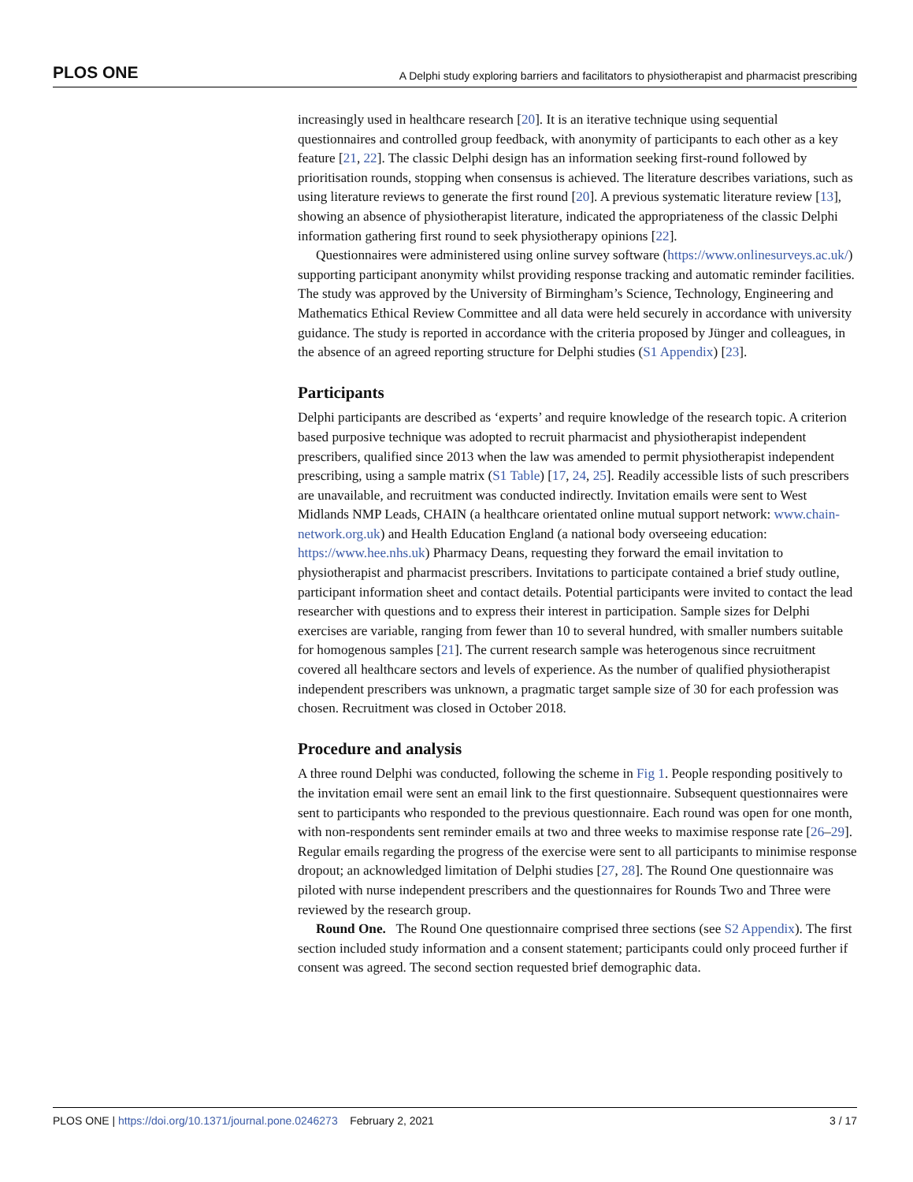PLOS ONE A Delphi study exploring barriers and facilitators to physiotherapist and pharmacist prescribing
increasingly used in healthcare research [20]. It is an iterative technique using sequential questionnaires and controlled group feedback, with anonymity of participants to each other as a key feature [21, 22]. The classic Delphi design has an information seeking first-round followed by prioritisation rounds, stopping when consensus is achieved. The literature describes variations, such as using literature reviews to generate the first round [20]. A previous systematic literature review [13], showing an absence of physiotherapist literature, indicated the appropriateness of the classic Delphi information gathering first round to seek physiotherapy opinions [22].
Questionnaires were administered using online survey software (https://www.onlinesurveys.ac.uk/) supporting participant anonymity whilst providing response tracking and automatic reminder facilities. The study was approved by the University of Birmingham’s Science, Technology, Engineering and Mathematics Ethical Review Committee and all data were held securely in accordance with university guidance. The study is reported in accordance with the criteria proposed by Jünger and colleagues, in the absence of an agreed reporting structure for Delphi studies (S1 Appendix) [23].
Participants
Delphi participants are described as ‘experts’ and require knowledge of the research topic. A criterion based purposive technique was adopted to recruit pharmacist and physiotherapist independent prescribers, qualified since 2013 when the law was amended to permit physiotherapist independent prescribing, using a sample matrix (S1 Table) [17, 24, 25]. Readily accessible lists of such prescribers are unavailable, and recruitment was conducted indirectly. Invitation emails were sent to West Midlands NMP Leads, CHAIN (a healthcare orientated online mutual support network: www.chain-network.org.uk) and Health Education England (a national body overseeing education: https://www.hee.nhs.uk) Pharmacy Deans, requesting they forward the email invitation to physiotherapist and pharmacist prescribers. Invitations to participate contained a brief study outline, participant information sheet and contact details. Potential participants were invited to contact the lead researcher with questions and to express their interest in participation. Sample sizes for Delphi exercises are variable, ranging from fewer than 10 to several hundred, with smaller numbers suitable for homogenous samples [21]. The current research sample was heterogenous since recruitment covered all healthcare sectors and levels of experience. As the number of qualified physiotherapist independent prescribers was unknown, a pragmatic target sample size of 30 for each profession was chosen. Recruitment was closed in October 2018.
Procedure and analysis
A three round Delphi was conducted, following the scheme in Fig 1. People responding positively to the invitation email were sent an email link to the first questionnaire. Subsequent questionnaires were sent to participants who responded to the previous questionnaire. Each round was open for one month, with non-respondents sent reminder emails at two and three weeks to maximise response rate [26–29]. Regular emails regarding the progress of the exercise were sent to all participants to minimise response dropout; an acknowledged limitation of Delphi studies [27, 28]. The Round One questionnaire was piloted with nurse independent prescribers and the questionnaires for Rounds Two and Three were reviewed by the research group.
Round One. The Round One questionnaire comprised three sections (see S2 Appendix). The first section included study information and a consent statement; participants could only proceed further if consent was agreed. The second section requested brief demographic data.
PLOS ONE | https://doi.org/10.1371/journal.pone.0246273 February 2, 2021 3 / 17